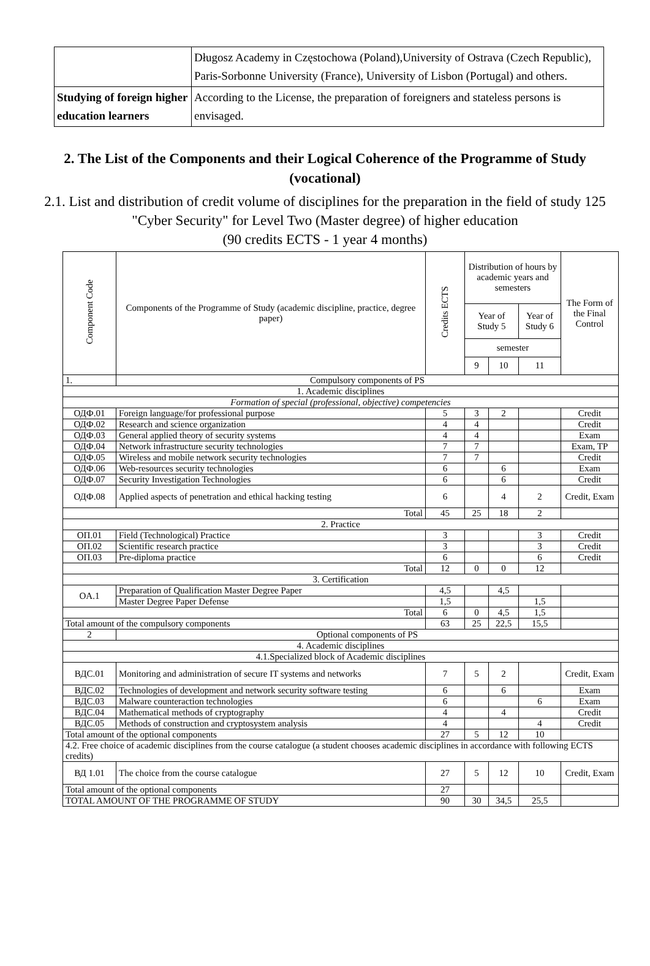| | Długosz Academy in Częstochowa (Poland),University of Ostrava (Czech Republic), Paris-Sorbonne University (France), University of Lisbon (Portugal) and others. |
| Studying of foreign higher education learners | According to the License, the preparation of foreigners and stateless persons is envisaged. |
2. The List of the Components and their Logical Coherence of the Programme of Study (vocational)
2.1. List and distribution of credit volume of disciplines for the preparation in the field of study 125 "Cyber Security" for Level Two (Master degree) of higher education
(90 credits ECTS - 1 year 4 months)
| Component Code | Components of the Programme of Study (academic discipline, practice, degree paper) | Credits ECTS | Distribution of hours by academic years and semesters | | | The Form of the Final Control |
| --- | --- | --- | --- | --- | --- | --- |
| | | | Year of Study 5 | | Year of Study 6 | |
| | | | semester | | | |
| | | | 9 | 10 | 11 | |
| 1. | Compulsory components of PS | | | | | |
| 1. Academic disciplines | | | | | | |
| Formation of special (professional, objective) competencies | | | | | | |
| ОДФ.01 | Foreign language/for professional purpose | 5 | 3 | 2 | | Credit |
| ОДФ.02 | Research and science organization | 4 | 4 | | | Credit |
| ОДФ.03 | General applied theory of security systems | 4 | 4 | | | Exam |
| ОДФ.04 | Network infrastructure security technologies | 7 | 7 | | | Exam, TP |
| ОДФ.05 | Wireless and mobile network security technologies | 7 | 7 | | | Credit |
| ОДФ.06 | Web-resources security technologies | 6 | | 6 | | Exam |
| ОДФ.07 | Security Investigation Technologies | 6 | | 6 | | Credit |
| ОДФ.08 | Applied aspects of penetration and ethical hacking testing | 6 | | 4 | 2 | Credit, Exam |
| Total | | 45 | 25 | 18 | 2 | |
| 2. Practice | | | | | | |
| ОП.01 | Field (Technological) Practice | 3 | | | 3 | Credit |
| ОП.02 | Scientific research practice | 3 | | | 3 | Credit |
| ОП.03 | Pre-diploma practice | 6 | | | 6 | Credit |
| Total | | 12 | 0 | 0 | 12 | |
| 3. Certification | | | | | | |
| OA.1 | Preparation of Qualification Master Degree Paper | 4,5 | | 4,5 | | |
| | Master Degree Paper Defense | 1,5 | | | 1,5 | |
| Total | | 6 | 0 | 4,5 | 1,5 | |
| Total amount of the compulsory components | | 63 | 25 | 22,5 | 15,5 | |
| 2 | Optional components of PS | | | | | |
| 4. Academic disciplines | | | | | | |
| 4.1.Specialized block of Academic disciplines | | | | | | |
| ВДС.01 | Monitoring and administration of secure IT systems and networks | 7 | 5 | 2 | | Credit, Exam |
| ВДС.02 | Technologies of development and network security software testing | 6 | | 6 | | Exam |
| ВДС.03 | Malware counteraction technologies | 6 | | | 6 | Exam |
| ВДС.04 | Mathematical methods of cryptography | 4 | | 4 | | Credit |
| ВДС.05 | Methods of construction and cryptosystem analysis | 4 | | | 4 | Credit |
| Total amount of the optional components | | 27 | 5 | 12 | 10 | |
| 4.2. Free choice of academic disciplines from the course catalogue (a student chooses academic disciplines in accordance with following ECTS credits) | | | | | | |
| ВД 1.01 | The choice from the course catalogue | 27 | 5 | 12 | 10 | Credit, Exam |
| Total amount of the optional components | | 27 | | | | |
| TOTAL AMOUNT OF THE PROGRAMME OF STUDY | | 90 | 30 | 34,5 | 25,5 | |